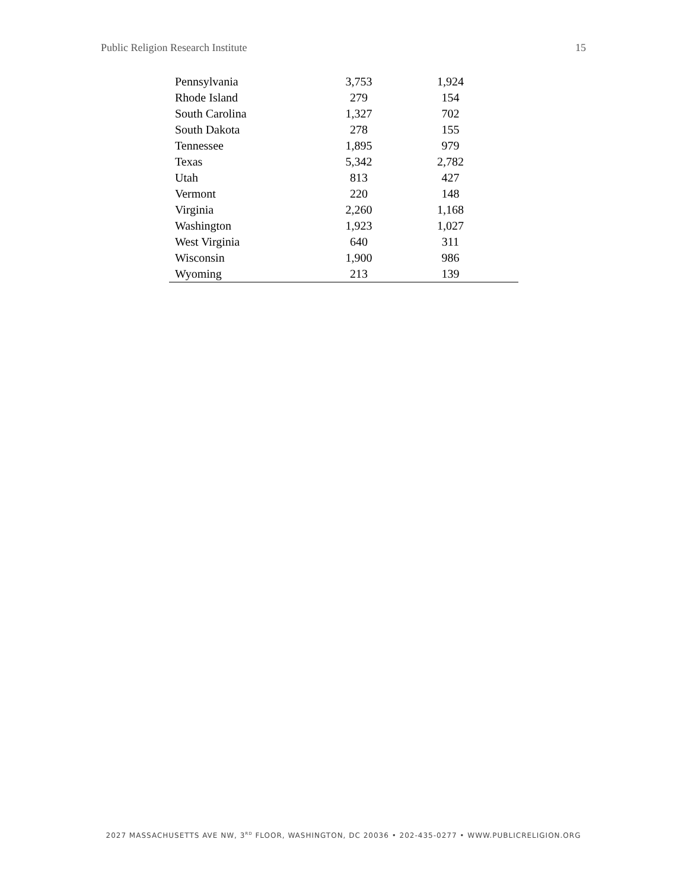Public Religion Research Institute 15
| Pennsylvania | 3,753 | 1,924 |
| Rhode Island | 279 | 154 |
| South Carolina | 1,327 | 702 |
| South Dakota | 278 | 155 |
| Tennessee | 1,895 | 979 |
| Texas | 5,342 | 2,782 |
| Utah | 813 | 427 |
| Vermont | 220 | 148 |
| Virginia | 2,260 | 1,168 |
| Washington | 1,923 | 1,027 |
| West Virginia | 640 | 311 |
| Wisconsin | 1,900 | 986 |
| Wyoming | 213 | 139 |
2027 MASSACHUSETTS AVE NW, 3<sup>RD</sup> FLOOR, WASHINGTON, DC 20036 • 202-435-0277 • WWW.PUBLICRELIGION.ORG